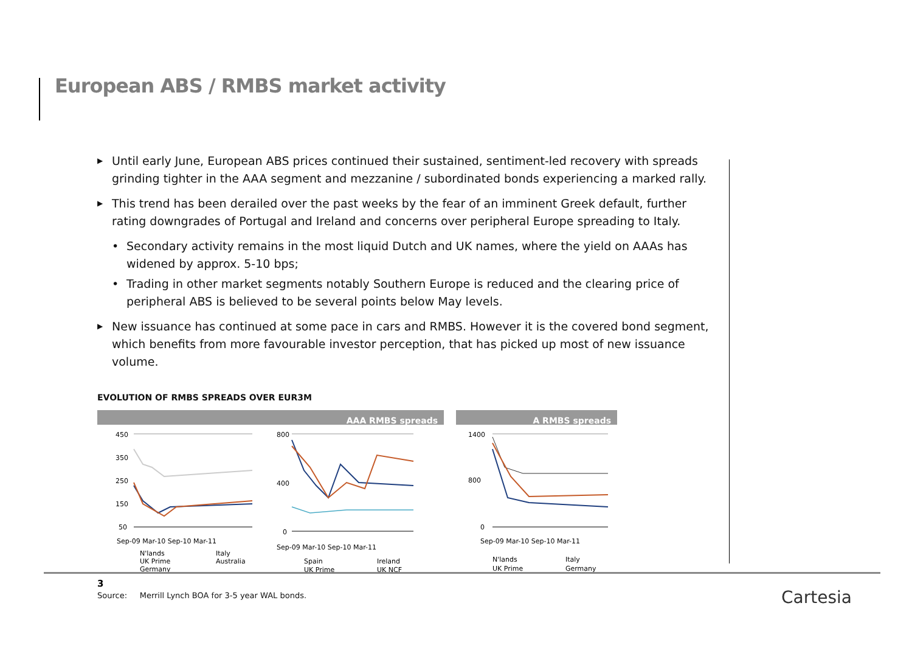European ABS / RMBS market activity
▶ Until early June, European ABS prices continued their sustained, sentiment-led recovery with spreads grinding tighter in the AAA segment and mezzanine / subordinated bonds experiencing a marked rally.
▶ This trend has been derailed over the past weeks by the fear of an imminent Greek default, further rating downgrades of Portugal and Ireland and concerns over peripheral Europe spreading to Italy.
• Secondary activity remains in the most liquid Dutch and UK names, where the yield on AAAs has widened by approx. 5-10 bps;
• Trading in other market segments notably Southern Europe is reduced and the clearing price of peripheral ABS is believed to be several points below May levels.
▶ New issuance has continued at some pace in cars and RMBS. However it is the covered bond segment, which benefits from more favourable investor perception, that has picked up most of new issuance volume.
EVOLUTION OF RMBS SPREADS OVER EUR3M
AAA RMBS spreads
450
350
250
150
50
Sep-09 Mar-10 Sep-10 Mar-11
N'lands
Italy
UK Prime
Australia
Germany
800
400
0
Sep-09 Mar-10 Sep-10 Mar-11
Spain
Ireland
UK Prime
UK NCF
A RMBS spreads
1400
800
0
Sep-09 Mar-10 Sep-10 Mar-11
N'lands
Italy
UK Prime
Germany
Source: Merrill Lynch BOA for 3-5 year WAL bonds.
3
Cartesia